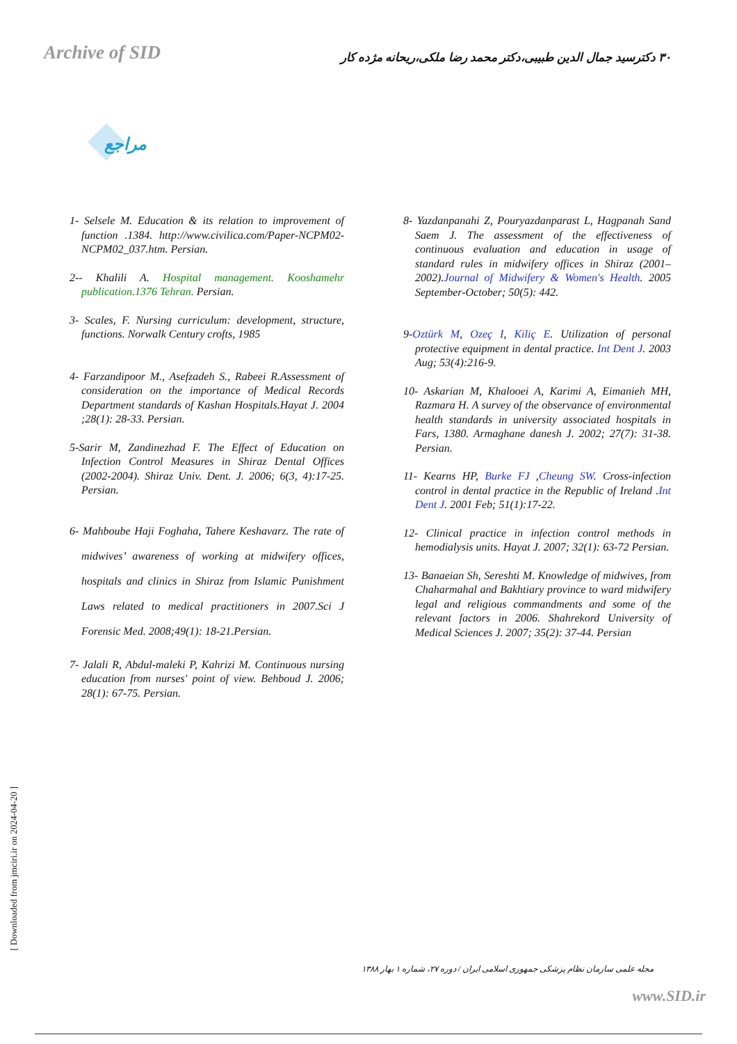Archive of SID
۳۰ دکترسید جمال الدین طبیبی،دکتر محمد رضا ملکی،ریحانه مژده کار
مراجع
1- Selsele M. Education & its relation to improvement of function .1384. http://www.civilica.com/Paper-NCPM02-NCPM02_037.htm. Persian.
2-- Khalili A. Hospital management. Kooshamehr publication.1376 Tehran. Persian.
3- Scales, F. Nursing curriculum: development, structure, functions. Norwalk Century crofts, 1985
4- Farzandipoor M., Asefzadeh S., Rabeei R.Assessment of consideration on the importance of Medical Records Department standards of Kashan Hospitals.Hayat J. 2004 ;28(1): 28-33. Persian.
5-Sarir M, Zandinezhad F. The Effect of Education on Infection Control Measures in Shiraz Dental Offices (2002-2004). Shiraz Univ. Dent. J. 2006; 6(3, 4):17-25. Persian.
6- Mahboube Haji Foghaha, Tahere Keshavarz. The rate of midwives’ awareness of working at midwifery offices, hospitals and clinics in Shiraz from Islamic Punishment Laws related to medical practitioners in 2007.Sci J Forensic Med. 2008;49(1): 18-21.Persian.
7- Jalali R, Abdul-maleki P, Kahrizi M. Continuous nursing education from nurses' point of view. Behboud J. 2006; 28(1): 67-75. Persian.
8- Yazdanpanahi Z, Pouryazdanparast L, Hagpanah Sand Saem J. The assessment of the effectiveness of continuous evaluation and education in usage of standard rules in midwifery offices in Shiraz (2001–2002).Journal of Midwifery & Women's Health. 2005 September-October; 50(5): 442.
9-Oztürk M, Ozeç I, Kiliç E. Utilization of personal protective equipment in dental practice. Int Dent J. 2003 Aug; 53(4):216-9.
10- Askarian M, Khalooei A, Karimi A, Eimanieh MH, Razmara H. A survey of the observance of environmental health standards in university associated hospitals in Fars, 1380. Armaghane danesh J. 2002; 27(7): 31-38. Persian.
11- Kearns HP, Burke FJ ,Cheung SW. Cross-infection control in dental practice in the Republic of Ireland .Int Dent J. 2001 Feb; 51(1):17-22.
12- Clinical practice in infection control methods in hemodialysis units. Hayat J. 2007; 32(1): 63-72 Persian.
13- Banaeian Sh, Sereshti M. Knowledge of midwives, from Chaharmahal and Bakhtiary province to ward midwifery legal and religious commandments and some of the relevant factors in 2006. Shahrekord University of Medical Sciences J. 2007; 35(2): 37-44. Persian
[ Downloaded from jmciri.ir on 2024-04-20 ]
مجله علمی سازمان نظام پزشکی جمهوری اسلامی ایران / دوره ۲۷، شماره ۱ بهار ۱۳۸۸
www.SID.ir